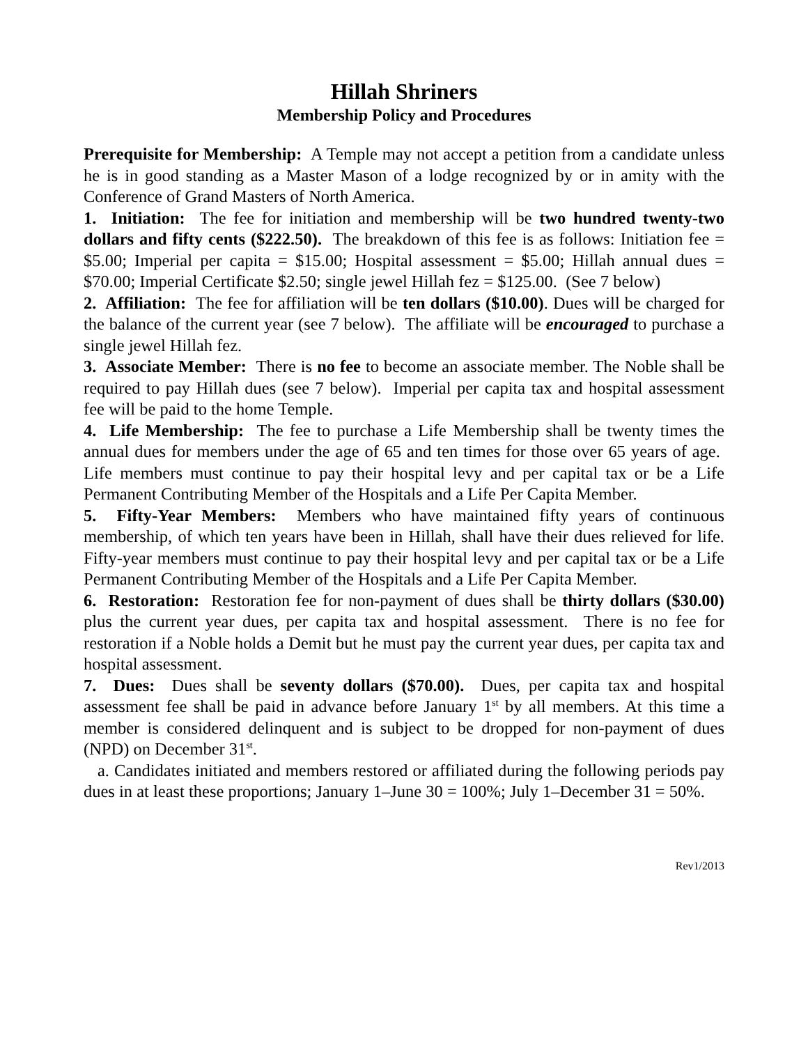Hillah Shriners
Membership Policy and Procedures
Prerequisite for Membership: A Temple may not accept a petition from a candidate unless he is in good standing as a Master Mason of a lodge recognized by or in amity with the Conference of Grand Masters of North America.
1. Initiation: The fee for initiation and membership will be two hundred twenty-two dollars and fifty cents ($222.50). The breakdown of this fee is as follows: Initiation fee = $5.00; Imperial per capita = $15.00; Hospital assessment = $5.00; Hillah annual dues = $70.00; Imperial Certificate $2.50; single jewel Hillah fez = $125.00. (See 7 below)
2. Affiliation: The fee for affiliation will be ten dollars ($10.00). Dues will be charged for the balance of the current year (see 7 below). The affiliate will be encouraged to purchase a single jewel Hillah fez.
3. Associate Member: There is no fee to become an associate member. The Noble shall be required to pay Hillah dues (see 7 below). Imperial per capita tax and hospital assessment fee will be paid to the home Temple.
4. Life Membership: The fee to purchase a Life Membership shall be twenty times the annual dues for members under the age of 65 and ten times for those over 65 years of age. Life members must continue to pay their hospital levy and per capital tax or be a Life Permanent Contributing Member of the Hospitals and a Life Per Capita Member.
5. Fifty-Year Members: Members who have maintained fifty years of continuous membership, of which ten years have been in Hillah, shall have their dues relieved for life. Fifty-year members must continue to pay their hospital levy and per capital tax or be a Life Permanent Contributing Member of the Hospitals and a Life Per Capita Member.
6. Restoration: Restoration fee for non-payment of dues shall be thirty dollars ($30.00) plus the current year dues, per capita tax and hospital assessment. There is no fee for restoration if a Noble holds a Demit but he must pay the current year dues, per capita tax and hospital assessment.
7. Dues: Dues shall be seventy dollars ($70.00). Dues, per capita tax and hospital assessment fee shall be paid in advance before January 1<sup>st</sup> by all members. At this time a member is considered delinquent and is subject to be dropped for non-payment of dues (NPD) on December 31<sup>st</sup>.
a. Candidates initiated and members restored or affiliated during the following periods pay dues in at least these proportions; January 1–June 30 = 100%; July 1–December 31 = 50%.
Rev1/2013